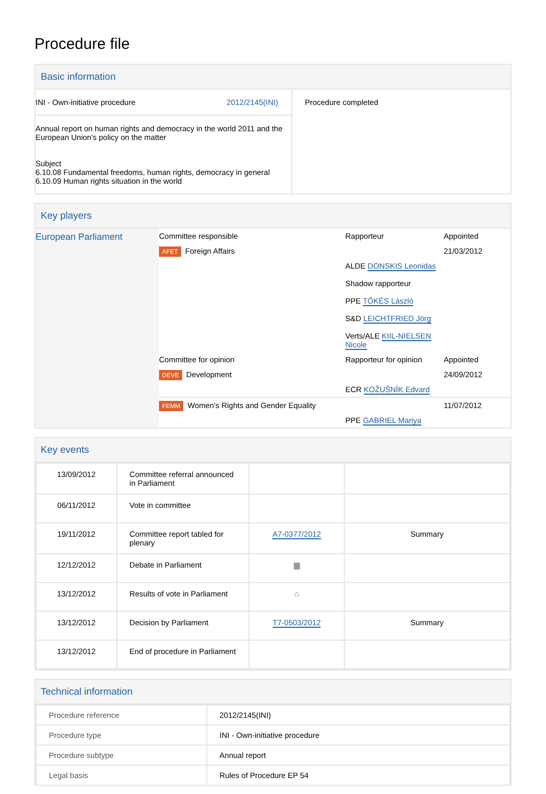Procedure file
Basic information
| INI - Own-initiative procedure 2012/2145(INI) Annual report on human rights and democracy in the world 2011 and the European Union's policy on the matter Subject 6.10.08 Fundamental freedoms, human rights, democracy in general 6.10.09 Human rights situation in the world | Procedure completed |
Key players
| European Parliament | / Committee responsible / Rapporteur / Appointed / / AFET Foreign Affairs / / 21/03/2012 / / / ALDE DONSKIS Leonidas Shadow rapporteur PPE TŐKÉS László S&D LEICHTFRIED Jörg Verts/ALE KIIL-NIELSEN Nicole / / / Committee for opinion / Rapporteur for opinion / Appointed / / DEVE Development / / 24/09/2012 / / / ECR KOŽUŠNÍK Edvard / / / FEMM Women's Rights and Gender Equality / / 11/07/2012 / / / PPE GABRIEL Mariya / / |
Key events
| 13/09/2012 | Committee referral announced in Parliament | | |
| 06/11/2012 | Vote in committee | | |
| 19/11/2012 | Committee report tabled for plenary | A7-0377/2012 | Summary |
| 12/12/2012 | Debate in Parliament | ▆ | |
| 13/12/2012 | Results of vote in Parliament | ⌂ | |
| 13/12/2012 | Decision by Parliament | T7-0503/2012 | Summary |
| 13/12/2012 | End of procedure in Parliament | | |
Technical information
| Procedure reference | 2012/2145(INI) |
| Procedure type | INI - Own-initiative procedure |
| Procedure subtype | Annual report |
| Legal basis | Rules of Procedure EP 54 |